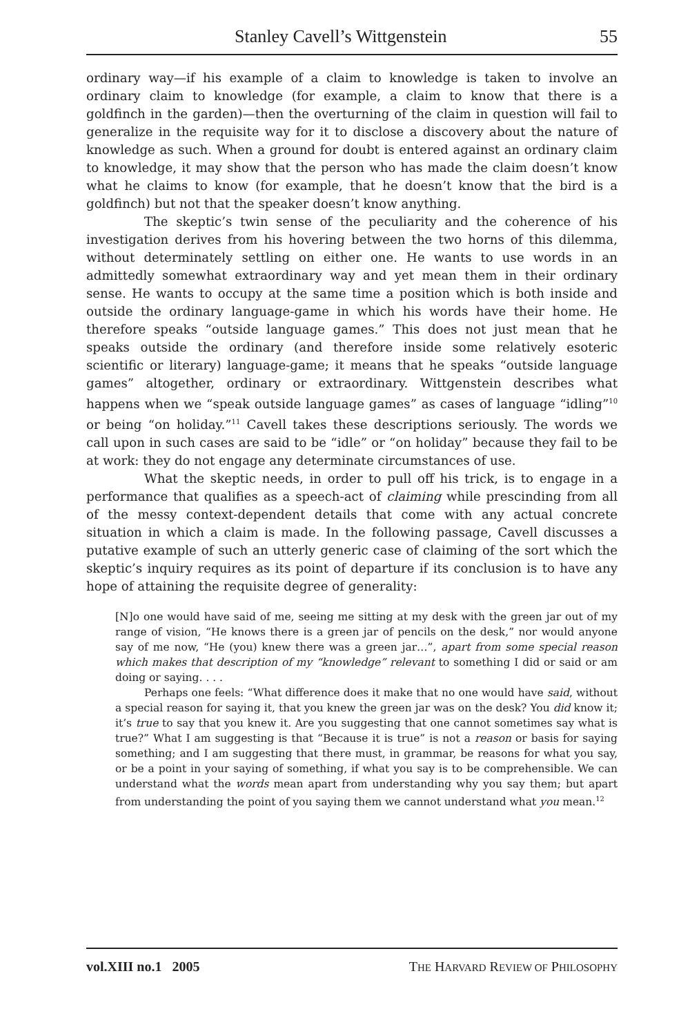Stanley Cavell’s Wittgenstein 55
ordinary way—if his example of a claim to knowledge is taken to involve an ordinary claim to knowledge (for example, a claim to know that there is a goldfinch in the garden)—then the overturning of the claim in question will fail to generalize in the requisite way for it to disclose a discovery about the nature of knowledge as such. When a ground for doubt is entered against an ordinary claim to knowledge, it may show that the person who has made the claim doesn’t know what he claims to know (for example, that he doesn’t know that the bird is a goldfinch) but not that the speaker doesn’t know anything.
The skeptic’s twin sense of the peculiarity and the coherence of his investigation derives from his hovering between the two horns of this dilemma, without determinately settling on either one. He wants to use words in an admittedly somewhat extraordinary way and yet mean them in their ordinary sense. He wants to occupy at the same time a position which is both inside and outside the ordinary language-game in which his words have their home. He therefore speaks “outside language games.” This does not just mean that he speaks outside the ordinary (and therefore inside some relatively esoteric scientific or literary) language-game; it means that he speaks “outside language games” altogether, ordinary or extraordinary. Wittgenstein describes what happens when we “speak outside language games” as cases of language “idling”<sup>10</sup> or being “on holiday.”<sup>11</sup> Cavell takes these descriptions seriously. The words we call upon in such cases are said to be “idle” or “on holiday” because they fail to be at work: they do not engage any determinate circumstances of use.
What the skeptic needs, in order to pull off his trick, is to engage in a performance that qualifies as a speech-act of claiming while prescinding from all of the messy context-dependent details that come with any actual concrete situation in which a claim is made. In the following passage, Cavell discusses a putative example of such an utterly generic case of claiming of the sort which the skeptic’s inquiry requires as its point of departure if its conclusion is to have any hope of attaining the requisite degree of generality:
[N]o one would have said of me, seeing me sitting at my desk with the green jar out of my range of vision, “He knows there is a green jar of pencils on the desk,” nor would anyone say of me now, “He (you) knew there was a green jar…”, apart from some special reason which makes that description of my “knowledge” relevant to something I did or said or am doing or saying. . . .
Perhaps one feels: “What difference does it make that no one would have said, without a special reason for saying it, that you knew the green jar was on the desk? You did know it; it’s true to say that you knew it. Are you suggesting that one cannot sometimes say what is true?” What I am suggesting is that “Because it is true” is not a reason or basis for saying something; and I am suggesting that there must, in grammar, be reasons for what you say, or be a point in your saying of something, if what you say is to be comprehensible. We can understand what the words mean apart from understanding why you say them; but apart from understanding the point of you saying them we cannot understand what you mean.<sup>12</sup>
vol.XIII no.1 2005 THE HARVARD REVIEW OF PHILOSOPHY